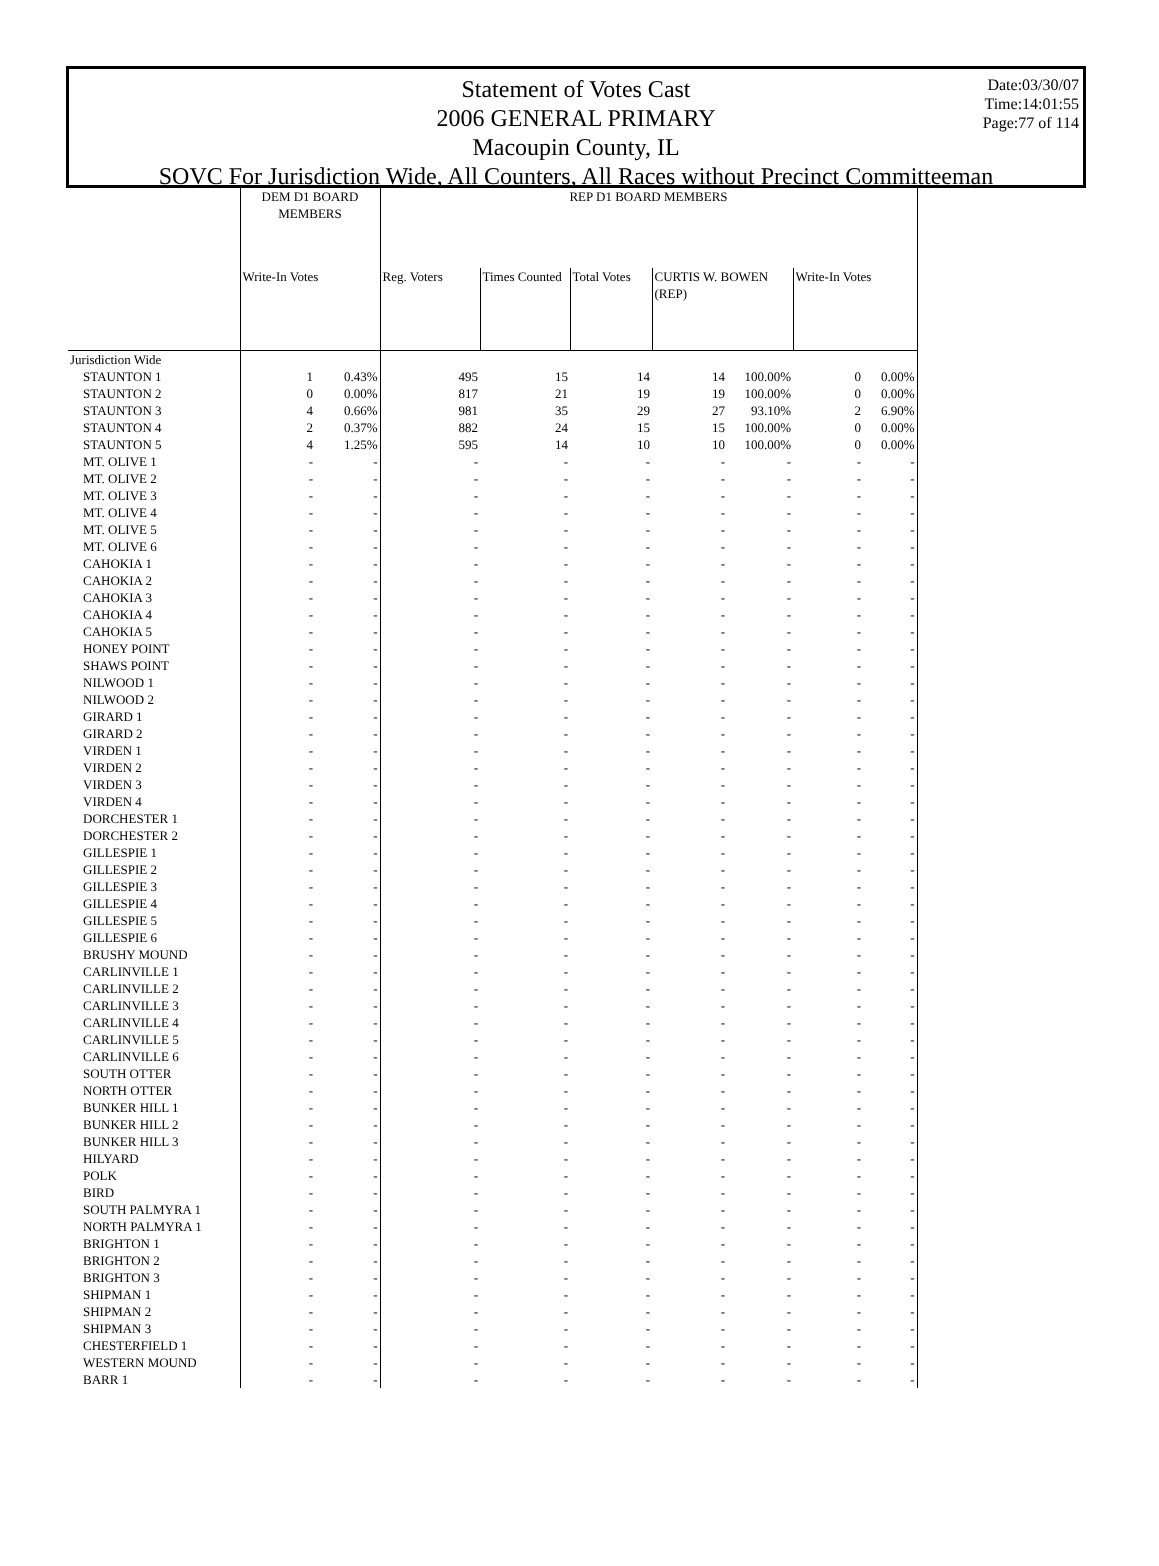Date:03/30/07
Time:14:01:55
Page:77 of 114
Statement of Votes Cast
2006 GENERAL PRIMARY
Macoupin County, IL
SOVC For Jurisdiction Wide, All Counters, All Races without Precinct Committeeman
| | DEM D1 BOARD MEMBERS | | REP D1 BOARD MEMBERS | | | | | | |
| --- | --- | --- | --- | --- | --- | --- | --- | --- | --- |
| | Write-In Votes | | Reg. Voters | Times Counted | Total Votes | CURTIS W. BOWEN (REP) | | Write-In Votes | |
| Jurisdiction Wide | | | | | | | | | |
| STAUNTON 1 | 1 | 0.43% | 495 | 15 | 14 | 14 | 100.00% | 0 | 0.00% |
| STAUNTON 2 | 0 | 0.00% | 817 | 21 | 19 | 19 | 100.00% | 0 | 0.00% |
| STAUNTON 3 | 4 | 0.66% | 981 | 35 | 29 | 27 | 93.10% | 2 | 6.90% |
| STAUNTON 4 | 2 | 0.37% | 882 | 24 | 15 | 15 | 100.00% | 0 | 0.00% |
| STAUNTON 5 | 4 | 1.25% | 595 | 14 | 10 | 10 | 100.00% | 0 | 0.00% |
| MT. OLIVE 1 | - | - | - | - | - | - | - | - | - |
| MT. OLIVE 2 | - | - | - | - | - | - | - | - | - |
| MT. OLIVE 3 | - | - | - | - | - | - | - | - | - |
| MT. OLIVE 4 | - | - | - | - | - | - | - | - | - |
| MT. OLIVE 5 | - | - | - | - | - | - | - | - | - |
| MT. OLIVE 6 | - | - | - | - | - | - | - | - | - |
| CAHOKIA 1 | - | - | - | - | - | - | - | - | - |
| CAHOKIA 2 | - | - | - | - | - | - | - | - | - |
| CAHOKIA 3 | - | - | - | - | - | - | - | - | - |
| CAHOKIA 4 | - | - | - | - | - | - | - | - | - |
| CAHOKIA 5 | - | - | - | - | - | - | - | - | - |
| HONEY POINT | - | - | - | - | - | - | - | - | - |
| SHAWS POINT | - | - | - | - | - | - | - | - | - |
| NILWOOD 1 | - | - | - | - | - | - | - | - | - |
| NILWOOD 2 | - | - | - | - | - | - | - | - | - |
| GIRARD 1 | - | - | - | - | - | - | - | - | - |
| GIRARD 2 | - | - | - | - | - | - | - | - | - |
| VIRDEN 1 | - | - | - | - | - | - | - | - | - |
| VIRDEN 2 | - | - | - | - | - | - | - | - | - |
| VIRDEN 3 | - | - | - | - | - | - | - | - | - |
| VIRDEN 4 | - | - | - | - | - | - | - | - | - |
| DORCHESTER 1 | - | - | - | - | - | - | - | - | - |
| DORCHESTER 2 | - | - | - | - | - | - | - | - | - |
| GILLESPIE 1 | - | - | - | - | - | - | - | - | - |
| GILLESPIE 2 | - | - | - | - | - | - | - | - | - |
| GILLESPIE 3 | - | - | - | - | - | - | - | - | - |
| GILLESPIE 4 | - | - | - | - | - | - | - | - | - |
| GILLESPIE 5 | - | - | - | - | - | - | - | - | - |
| GILLESPIE 6 | - | - | - | - | - | - | - | - | - |
| BRUSHY MOUND | - | - | - | - | - | - | - | - | - |
| CARLINVILLE 1 | - | - | - | - | - | - | - | - | - |
| CARLINVILLE 2 | - | - | - | - | - | - | - | - | - |
| CARLINVILLE 3 | - | - | - | - | - | - | - | - | - |
| CARLINVILLE 4 | - | - | - | - | - | - | - | - | - |
| CARLINVILLE 5 | - | - | - | - | - | - | - | - | - |
| CARLINVILLE 6 | - | - | - | - | - | - | - | - | - |
| SOUTH OTTER | - | - | - | - | - | - | - | - | - |
| NORTH OTTER | - | - | - | - | - | - | - | - | - |
| BUNKER HILL 1 | - | - | - | - | - | - | - | - | - |
| BUNKER HILL 2 | - | - | - | - | - | - | - | - | - |
| BUNKER HILL 3 | - | - | - | - | - | - | - | - | - |
| HILYARD | - | - | - | - | - | - | - | - | - |
| POLK | - | - | - | - | - | - | - | - | - |
| BIRD | - | - | - | - | - | - | - | - | - |
| SOUTH PALMYRA 1 | - | - | - | - | - | - | - | - | - |
| NORTH PALMYRA 1 | - | - | - | - | - | - | - | - | - |
| BRIGHTON 1 | - | - | - | - | - | - | - | - | - |
| BRIGHTON 2 | - | - | - | - | - | - | - | - | - |
| BRIGHTON 3 | - | - | - | - | - | - | - | - | - |
| SHIPMAN 1 | - | - | - | - | - | - | - | - | - |
| SHIPMAN 2 | - | - | - | - | - | - | - | - | - |
| SHIPMAN 3 | - | - | - | - | - | - | - | - | - |
| CHESTERFIELD 1 | - | - | - | - | - | - | - | - | - |
| WESTERN MOUND | - | - | - | - | - | - | - | - | - |
| BARR 1 | - | - | - | - | - | - | - | - | - |